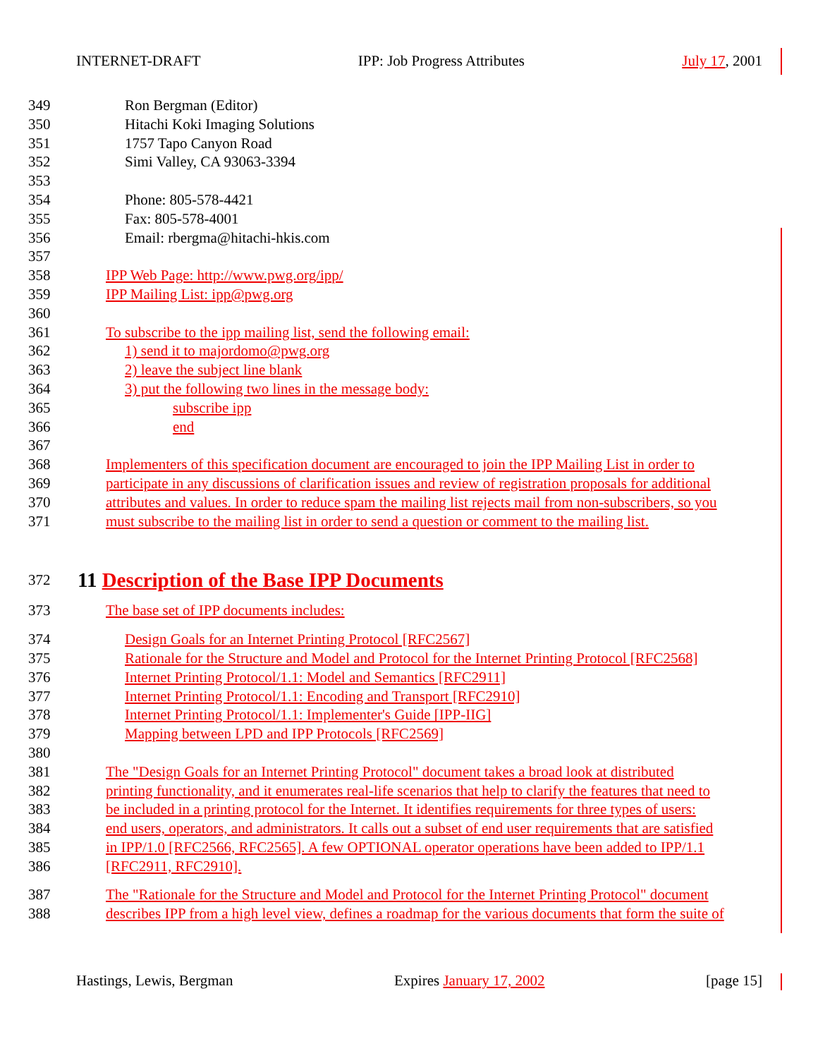INTERNET-DRAFT IPP: Job Progress Attributes July 17, 2001
349 Ron Bergman (Editor)
350 Hitachi Koki Imaging Solutions
351 1757 Tapo Canyon Road
352 Simi Valley, CA 93063-3394
353
354 Phone: 805-578-4421
355 Fax: 805-578-4001
356 Email: rbergma@hitachi-hkis.com
357
358 IPP Web Page: http://www.pwg.org/ipp/
359 IPP Mailing List: ipp@pwg.org
360
361 To subscribe to the ipp mailing list, send the following email:
362 1) send it to majordomo@pwg.org
363 2) leave the subject line blank
364 3) put the following two lines in the message body:
365 subscribe ipp
366 end
367
368 Implementers of this specification document are encouraged to join the IPP Mailing List in order to
369 participate in any discussions of clarification issues and review of registration proposals for additional
370 attributes and values. In order to reduce spam the mailing list rejects mail from non-subscribers, so you
371 must subscribe to the mailing list in order to send a question or comment to the mailing list.
372
11 Description of the Base IPP Documents
373 The base set of IPP documents includes:
374 Design Goals for an Internet Printing Protocol [RFC2567]
375 Rationale for the Structure and Model and Protocol for the Internet Printing Protocol [RFC2568]
376 Internet Printing Protocol/1.1: Model and Semantics [RFC2911]
377 Internet Printing Protocol/1.1: Encoding and Transport [RFC2910]
378 Internet Printing Protocol/1.1: Implementer's Guide [IPP-IIG]
379 Mapping between LPD and IPP Protocols [RFC2569]
380
381 The "Design Goals for an Internet Printing Protocol" document takes a broad look at distributed
382 printing functionality, and it enumerates real-life scenarios that help to clarify the features that need to
383 be included in a printing protocol for the Internet. It identifies requirements for three types of users:
384 end users, operators, and administrators. It calls out a subset of end user requirements that are satisfied
385 in IPP/1.0 [RFC2566, RFC2565]. A few OPTIONAL operator operations have been added to IPP/1.1
386 [RFC2911, RFC2910].
387 The "Rationale for the Structure and Model and Protocol for the Internet Printing Protocol" document
388 describes IPP from a high level view, defines a roadmap for the various documents that form the suite of
Hastings, Lewis, Bergman Expires January 17, 2002 [page 15]